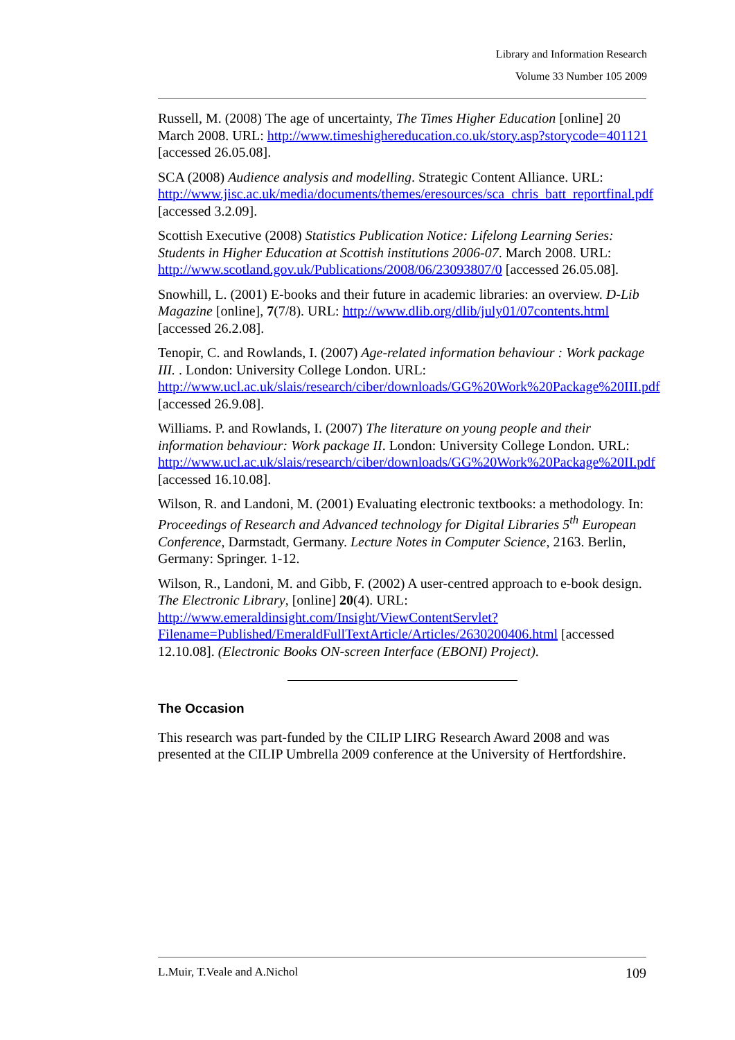Library and Information Research
Volume 33 Number 105 2009
Russell, M. (2008) The age of uncertainty, The Times Higher Education [online] 20 March 2008. URL: http://www.timeshighereducation.co.uk/story.asp?storycode=401121 [accessed 26.05.08].
SCA (2008) Audience analysis and modelling. Strategic Content Alliance. URL: http://www.jisc.ac.uk/media/documents/themes/eresources/sca_chris_batt_reportfinal.pdf [accessed 3.2.09].
Scottish Executive (2008) Statistics Publication Notice: Lifelong Learning Series: Students in Higher Education at Scottish institutions 2006-07. March 2008. URL: http://www.scotland.gov.uk/Publications/2008/06/23093807/0 [accessed 26.05.08].
Snowhill, L. (2001) E-books and their future in academic libraries: an overview. D-Lib Magazine [online], 7(7/8). URL: http://www.dlib.org/dlib/july01/07contents.html [accessed 26.2.08].
Tenopir, C. and Rowlands, I. (2007) Age-related information behaviour : Work package III. . London: University College London. URL: http://www.ucl.ac.uk/slais/research/ciber/downloads/GG%20Work%20Package%20III.pdf [accessed 26.9.08].
Williams. P. and Rowlands, I. (2007) The literature on young people and their information behaviour: Work package II. London: University College London. URL: http://www.ucl.ac.uk/slais/research/ciber/downloads/GG%20Work%20Package%20II.pdf [accessed 16.10.08].
Wilson, R. and Landoni, M. (2001) Evaluating electronic textbooks: a methodology. In: Proceedings of Research and Advanced technology for Digital Libraries 5<sup>th</sup> European Conference, Darmstadt, Germany. Lecture Notes in Computer Science, 2163. Berlin, Germany: Springer. 1-12.
Wilson, R., Landoni, M. and Gibb, F. (2002) A user-centred approach to e-book design. The Electronic Library, [online] 20(4). URL: http://www.emeraldinsight.com/Insight/ViewContentServlet?Filename=Published/EmeraldFullTextArticle/Articles/2630200406.html [accessed 12.10.08]. (Electronic Books ON-screen Interface (EBONI) Project).
The Occasion
This research was part-funded by the CILIP LIRG Research Award 2008 and was presented at the CILIP Umbrella 2009 conference at the University of Hertfordshire.
L.Muir, T.Veale and A.Nichol 109